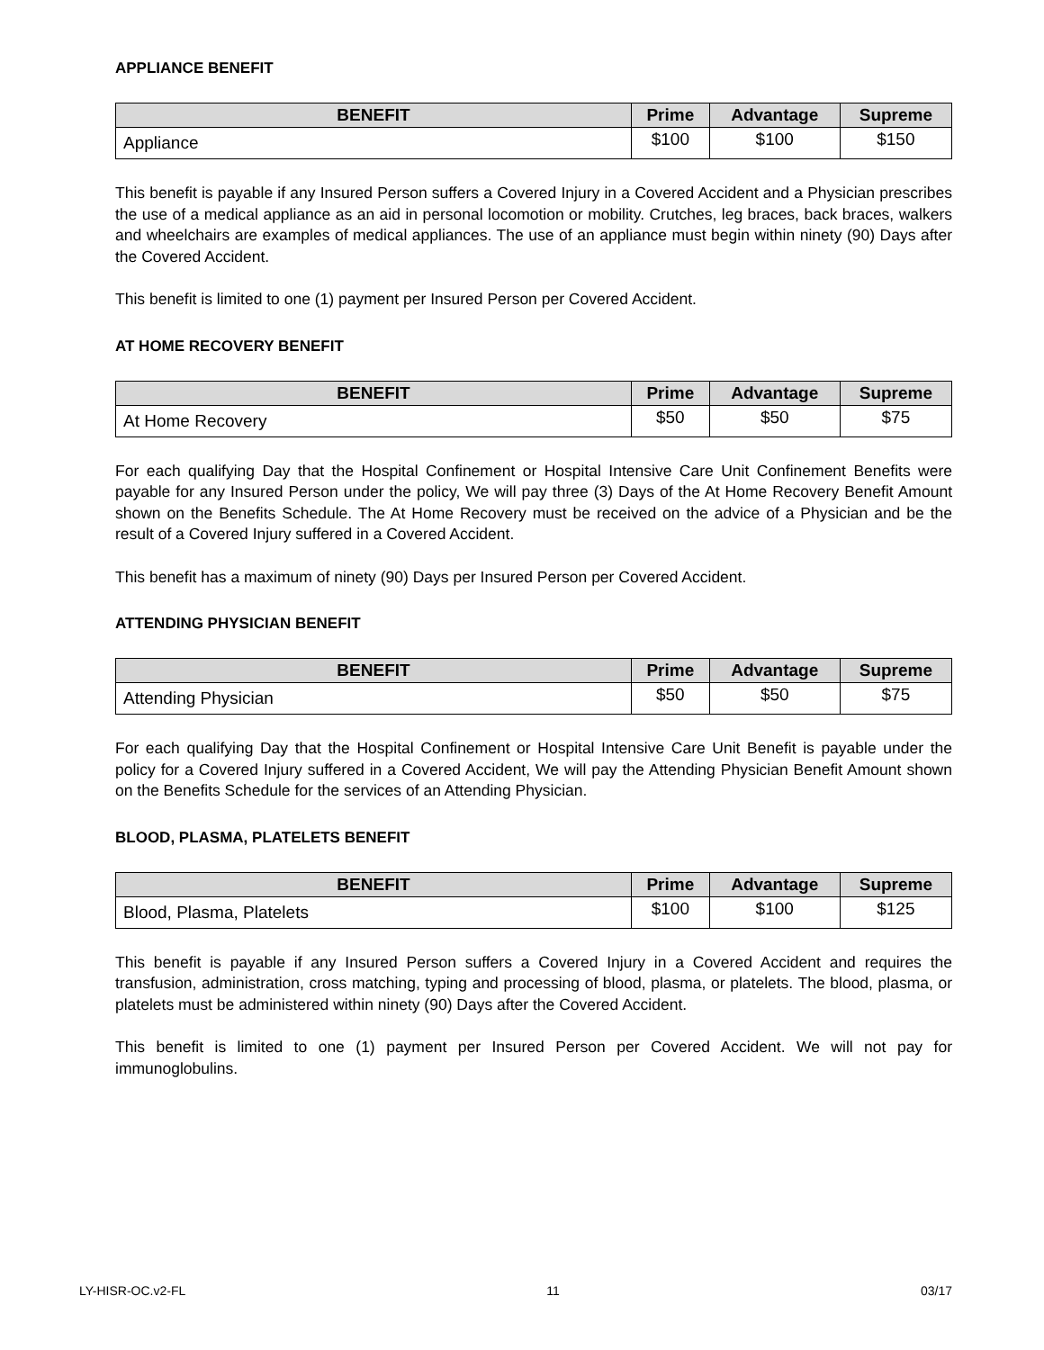APPLIANCE BENEFIT
| BENEFIT | Prime | Advantage | Supreme |
| --- | --- | --- | --- |
| Appliance | $100 | $100 | $150 |
This benefit is payable if any Insured Person suffers a Covered Injury in a Covered Accident and a Physician prescribes the use of a medical appliance as an aid in personal locomotion or mobility. Crutches, leg braces, back braces, walkers and wheelchairs are examples of medical appliances. The use of an appliance must begin within ninety (90) Days after the Covered Accident.
This benefit is limited to one (1) payment per Insured Person per Covered Accident.
AT HOME RECOVERY BENEFIT
| BENEFIT | Prime | Advantage | Supreme |
| --- | --- | --- | --- |
| At Home Recovery | $50 | $50 | $75 |
For each qualifying Day that the Hospital Confinement or Hospital Intensive Care Unit Confinement Benefits were payable for any Insured Person under the policy, We will pay three (3) Days of the At Home Recovery Benefit Amount shown on the Benefits Schedule. The At Home Recovery must be received on the advice of a Physician and be the result of a Covered Injury suffered in a Covered Accident.
This benefit has a maximum of ninety (90) Days per Insured Person per Covered Accident.
ATTENDING PHYSICIAN BENEFIT
| BENEFIT | Prime | Advantage | Supreme |
| --- | --- | --- | --- |
| Attending Physician | $50 | $50 | $75 |
For each qualifying Day that the Hospital Confinement or Hospital Intensive Care Unit Benefit is payable under the policy for a Covered Injury suffered in a Covered Accident, We will pay the Attending Physician Benefit Amount shown on the Benefits Schedule for the services of an Attending Physician.
BLOOD, PLASMA, PLATELETS BENEFIT
| BENEFIT | Prime | Advantage | Supreme |
| --- | --- | --- | --- |
| Blood, Plasma, Platelets | $100 | $100 | $125 |
This benefit is payable if any Insured Person suffers a Covered Injury in a Covered Accident and requires the transfusion, administration, cross matching, typing and processing of blood, plasma, or platelets. The blood, plasma, or platelets must be administered within ninety (90) Days after the Covered Accident.
This benefit is limited to one (1) payment per Insured Person per Covered Accident. We will not pay for immunoglobulins.
LY-HISR-OC.v2-FL 11 03/17